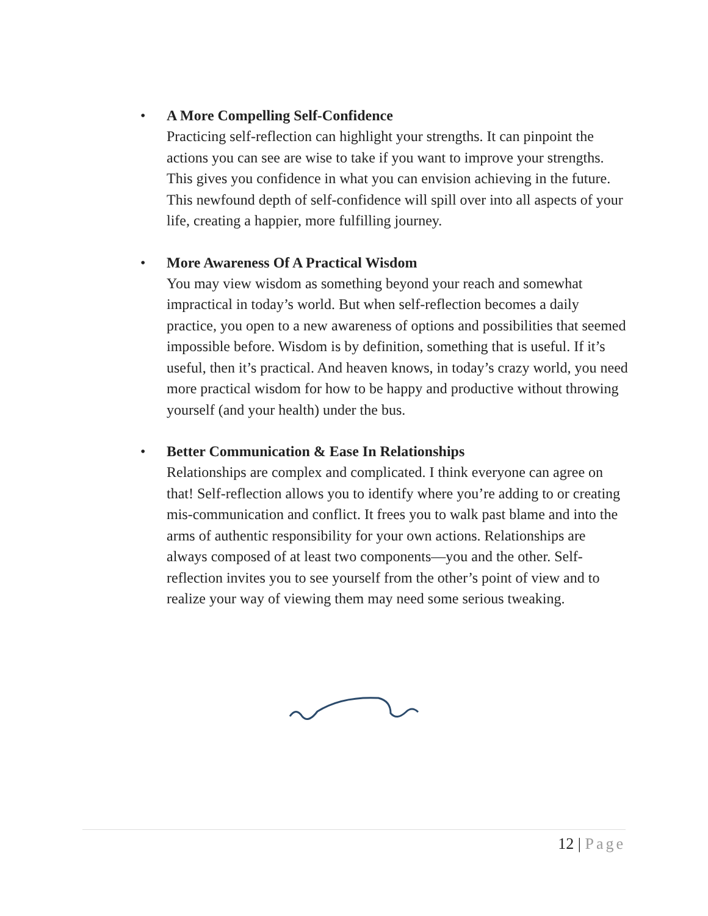•
A More Compelling Self-Confidence
Practicing self-reflection can highlight your strengths. It can pinpoint the actions you can see are wise to take if you want to improve your strengths. This gives you confidence in what you can envision achieving in the future. This newfound depth of self-confidence will spill over into all aspects of your life, creating a happier, more fulfilling journey.
•
More Awareness Of A Practical Wisdom
You may view wisdom as something beyond your reach and somewhat impractical in today’s world. But when self-reflection becomes a daily practice, you open to a new awareness of options and possibilities that seemed impossible before. Wisdom is by definition, something that is useful. If it’s useful, then it’s practical. And heaven knows, in today’s crazy world, you need more practical wisdom for how to be happy and productive without throwing yourself (and your health) under the bus.
•
Better Communication & Ease In Relationships
Relationships are complex and complicated. I think everyone can agree on that! Self-reflection allows you to identify where you’re adding to or creating mis-communication and conflict. It frees you to walk past blame and into the arms of authentic responsibility for your own actions. Relationships are always composed of at least two components—you and the other. Self-reflection invites you to see yourself from the other’s point of view and to realize your way of viewing them may need some serious tweaking.
12 | Page